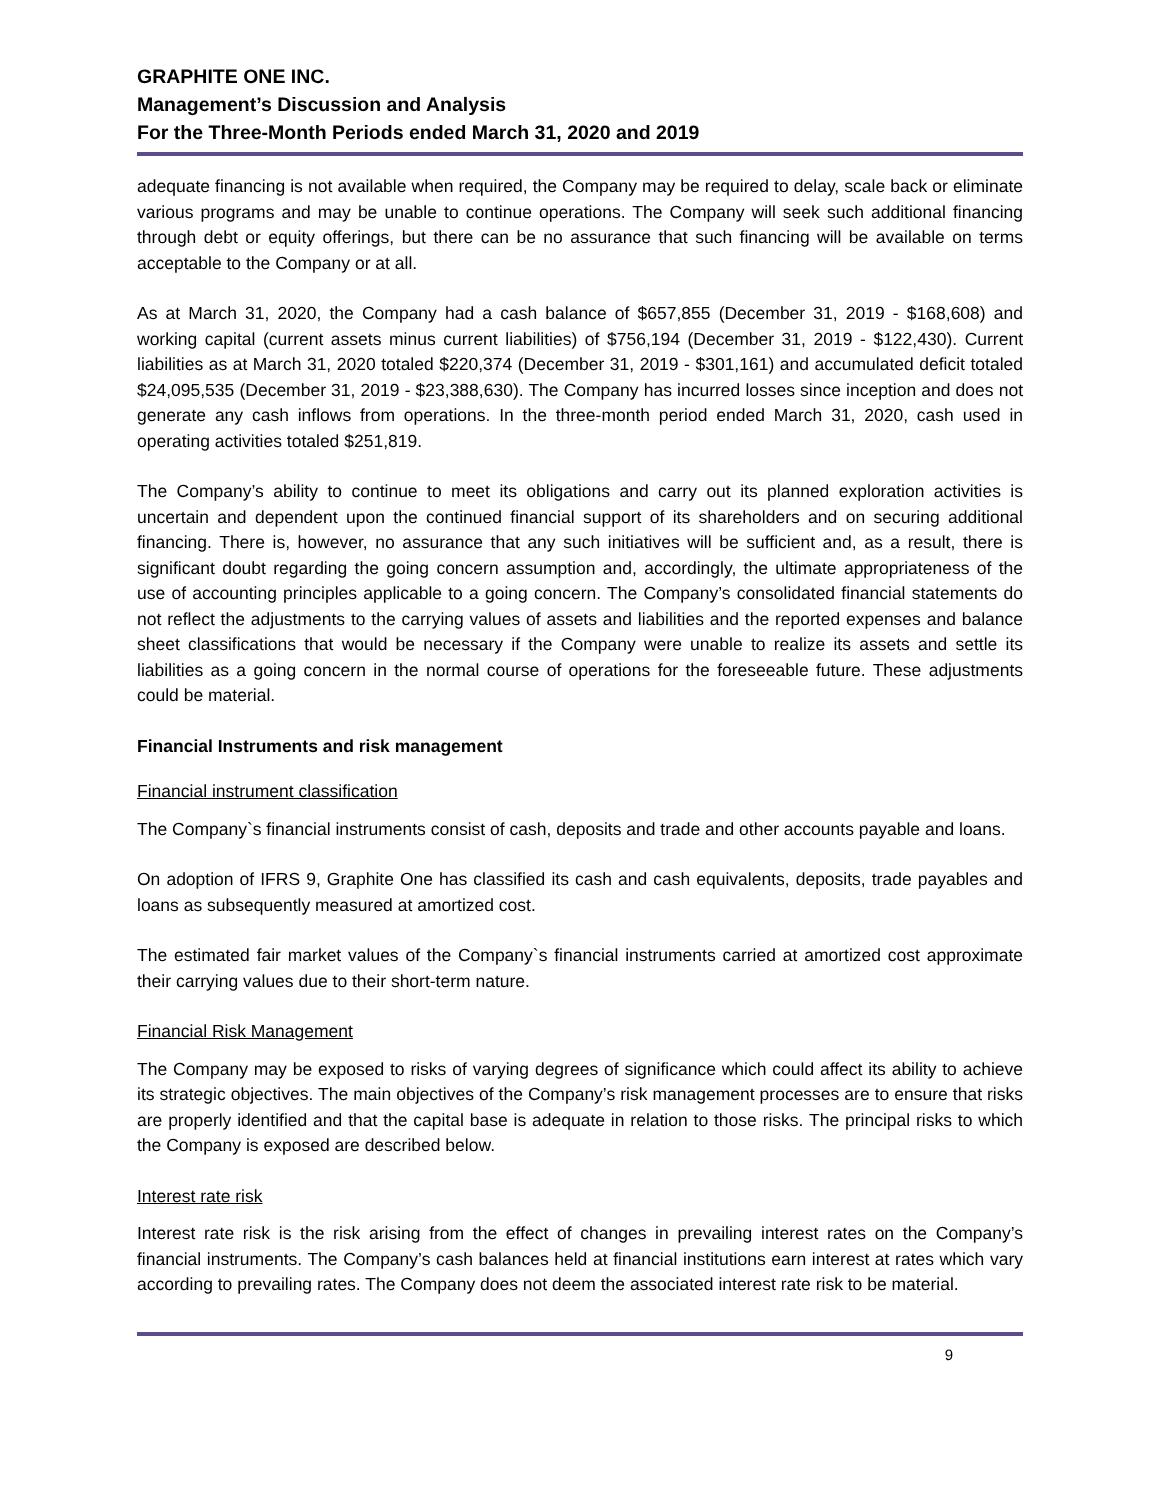GRAPHITE ONE INC.
Management’s Discussion and Analysis
For the Three-Month Periods ended March 31, 2020 and 2019
adequate financing is not available when required, the Company may be required to delay, scale back or eliminate various programs and may be unable to continue operations. The Company will seek such additional financing through debt or equity offerings, but there can be no assurance that such financing will be available on terms acceptable to the Company or at all.
As at March 31, 2020, the Company had a cash balance of $657,855 (December 31, 2019 - $168,608) and working capital (current assets minus current liabilities) of $756,194 (December 31, 2019 - $122,430). Current liabilities as at March 31, 2020 totaled $220,374 (December 31, 2019 - $301,161) and accumulated deficit totaled $24,095,535 (December 31, 2019 - $23,388,630). The Company has incurred losses since inception and does not generate any cash inflows from operations. In the three-month period ended March 31, 2020, cash used in operating activities totaled $251,819.
The Company’s ability to continue to meet its obligations and carry out its planned exploration activities is uncertain and dependent upon the continued financial support of its shareholders and on securing additional financing. There is, however, no assurance that any such initiatives will be sufficient and, as a result, there is significant doubt regarding the going concern assumption and, accordingly, the ultimate appropriateness of the use of accounting principles applicable to a going concern. The Company’s consolidated financial statements do not reflect the adjustments to the carrying values of assets and liabilities and the reported expenses and balance sheet classifications that would be necessary if the Company were unable to realize its assets and settle its liabilities as a going concern in the normal course of operations for the foreseeable future. These adjustments could be material.
Financial Instruments and risk management
Financial instrument classification
The Company`s financial instruments consist of cash, deposits and trade and other accounts payable and loans.
On adoption of IFRS 9, Graphite One has classified its cash and cash equivalents, deposits, trade payables and loans as subsequently measured at amortized cost.
The estimated fair market values of the Company`s financial instruments carried at amortized cost approximate their carrying values due to their short-term nature.
Financial Risk Management
The Company may be exposed to risks of varying degrees of significance which could affect its ability to achieve its strategic objectives. The main objectives of the Company’s risk management processes are to ensure that risks are properly identified and that the capital base is adequate in relation to those risks. The principal risks to which the Company is exposed are described below.
Interest rate risk
Interest rate risk is the risk arising from the effect of changes in prevailing interest rates on the Company’s financial instruments. The Company’s cash balances held at financial institutions earn interest at rates which vary according to prevailing rates. The Company does not deem the associated interest rate risk to be material.
9